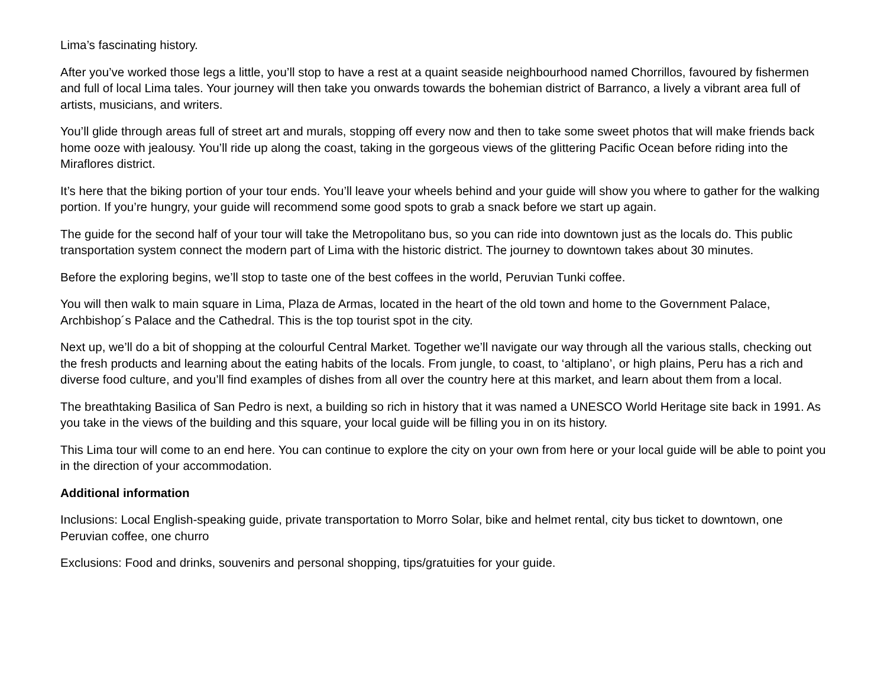Lima’s fascinating history.
After you’ve worked those legs a little, you’ll stop to have a rest at a quaint seaside neighbourhood named Chorrillos, favoured by fishermen and full of local Lima tales. Your journey will then take you onwards towards the bohemian district of Barranco, a lively a vibrant area full of artists, musicians, and writers.
You’ll glide through areas full of street art and murals, stopping off every now and then to take some sweet photos that will make friends back home ooze with jealousy. You’ll ride up along the coast, taking in the gorgeous views of the glittering Pacific Ocean before riding into the Miraflores district.
It’s here that the biking portion of your tour ends. You’ll leave your wheels behind and your guide will show you where to gather for the walking portion. If you’re hungry, your guide will recommend some good spots to grab a snack before we start up again.
The guide for the second half of your tour will take the Metropolitano bus, so you can ride into downtown just as the locals do. This public transportation system connect the modern part of Lima with the historic district. The journey to downtown takes about 30 minutes.
Before the exploring begins, we’ll stop to taste one of the best coffees in the world, Peruvian Tunki coffee.
You will then walk to main square in Lima, Plaza de Armas, located in the heart of the old town and home to the Government Palace, Archbishop´s Palace and the Cathedral. This is the top tourist spot in the city.
Next up, we’ll do a bit of shopping at the colourful Central Market. Together we’ll navigate our way through all the various stalls, checking out the fresh products and learning about the eating habits of the locals. From jungle, to coast, to ‘altiplano’, or high plains, Peru has a rich and diverse food culture, and you’ll find examples of dishes from all over the country here at this market, and learn about them from a local.
The breathtaking Basilica of San Pedro is next, a building so rich in history that it was named a UNESCO World Heritage site back in 1991. As you take in the views of the building and this square, your local guide will be filling you in on its history.
This Lima tour will come to an end here. You can continue to explore the city on your own from here or your local guide will be able to point you in the direction of your accommodation.
Additional information
Inclusions: Local English-speaking guide, private transportation to Morro Solar, bike and helmet rental, city bus ticket to downtown, one Peruvian coffee, one churro
Exclusions: Food and drinks, souvenirs and personal shopping, tips/gratuities for your guide.